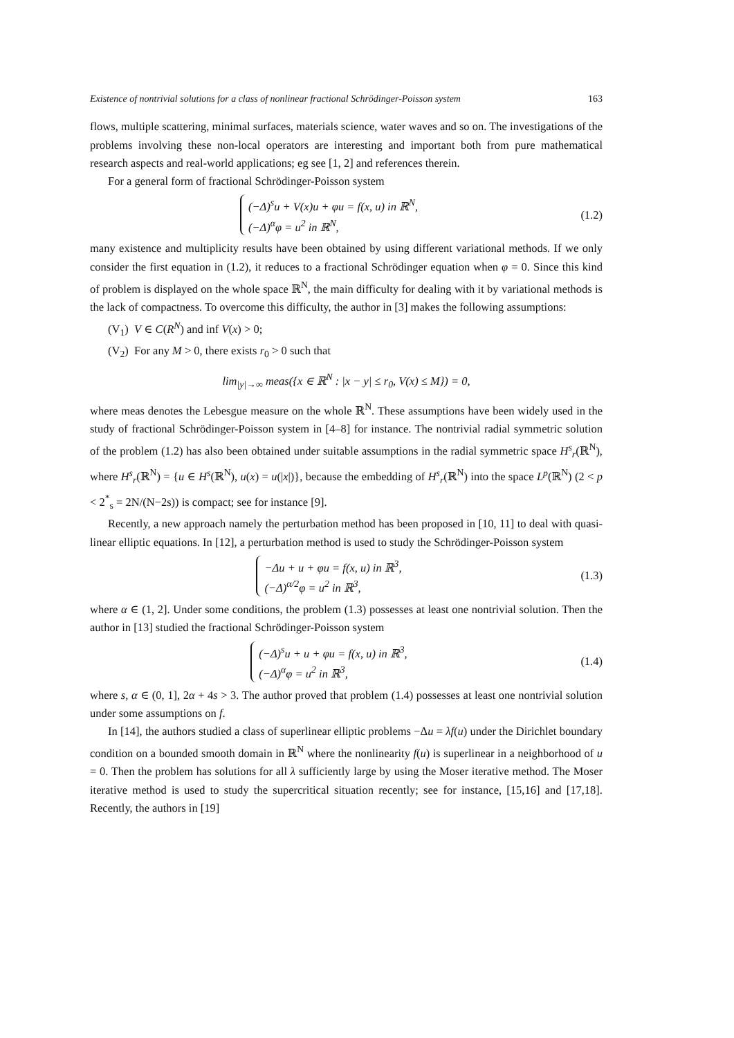Existence of nontrivial solutions for a class of nonlinear fractional Schrödinger-Poisson system 163
flows, multiple scattering, minimal surfaces, materials science, water waves and so on. The investigations of the problems involving these non-local operators are interesting and important both from pure mathematical research aspects and real-world applications; eg see [1, 2] and references therein.
For a general form of fractional Schrödinger-Poisson system
(−Δ)<sup>s</sup>u + V(x)u + φu = f(x, u) in ℝ<sup>N</sup>,
(−Δ)<sup>α</sup>φ = u<sup>2</sup> in ℝ<sup>N</sup>,
(1.2)
many existence and multiplicity results have been obtained by using different variational methods. If we only consider the first equation in (1.2), it reduces to a fractional Schrödinger equation when φ = 0. Since this kind of problem is displayed on the whole space ℝ<sup>N</sup>, the main difficulty for dealing with it by variational methods is the lack of compactness. To overcome this difficulty, the author in [3] makes the following assumptions:
(V<sub>1</sub>) V ∈ C(R<sup>N</sup>) and inf V(x) > 0;
(V<sub>2</sub>) For any M > 0, there exists r<sub>0</sub> > 0 such that
lim<sub>|y|→∞</sub> meas({x ∈ ℝ<sup>N</sup> : |x − y| ≤ r<sub>0</sub>, V(x) ≤ M}) = 0,
where meas denotes the Lebesgue measure on the whole ℝ<sup>N</sup>. These assumptions have been widely used in the study of fractional Schrödinger-Poisson system in [4–8] for instance. The nontrivial radial symmetric solution of the problem (1.2) has also been obtained under suitable assumptions in the radial symmetric space H<sup>s</sup><sub>r</sub>(ℝ<sup>N</sup>), where H<sup>s</sup><sub>r</sub>(ℝ<sup>N</sup>) = {u ∈ H<sup>s</sup>(ℝ<sup>N</sup>), u(x) = u(|x|)}, because the embedding of H<sup>s</sup><sub>r</sub>(ℝ<sup>N</sup>) into the space L<sup>p</sup>(ℝ<sup>N</sup>) (2 < p < 2<sup>*</sup><sub>s</sub> = 2N/(N−2s)) is compact; see for instance [9].
Recently, a new approach namely the perturbation method has been proposed in [10, 11] to deal with quasi-linear elliptic equations. In [12], a perturbation method is used to study the Schrödinger-Poisson system
−Δu + u + φu = f(x, u) in ℝ<sup>3</sup>,
(−Δ)<sup>α/2</sup>φ = u<sup>2</sup> in ℝ<sup>3</sup>,
(1.3)
where α ∈ (1, 2]. Under some conditions, the problem (1.3) possesses at least one nontrivial solution. Then the author in [13] studied the fractional Schrödinger-Poisson system
(−Δ)<sup>s</sup>u + u + φu = f(x, u) in ℝ<sup>3</sup>,
(−Δ)<sup>α</sup>φ = u<sup>2</sup> in ℝ<sup>3</sup>,
(1.4)
where s, α ∈ (0, 1], 2α + 4s > 3. The author proved that problem (1.4) possesses at least one nontrivial solution under some assumptions on f.
In [14], the authors studied a class of superlinear elliptic problems −Δu = λf(u) under the Dirichlet boundary condition on a bounded smooth domain in ℝ<sup>N</sup> where the nonlinearity f(u) is superlinear in a neighborhood of u = 0. Then the problem has solutions for all λ sufficiently large by using the Moser iterative method. The Moser iterative method is used to study the supercritical situation recently; see for instance, [15,16] and [17,18]. Recently, the authors in [19]